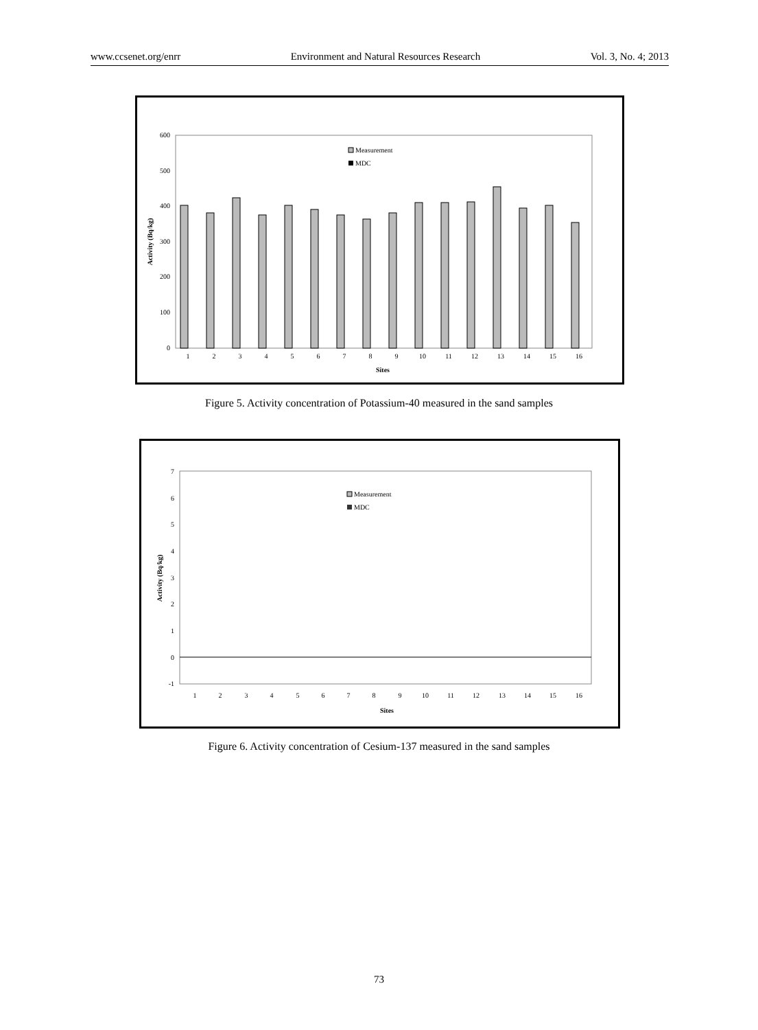www.ccsenet.org/enrr Environment and Natural Resources Research Vol. 3, No. 4; 2013
600
500
400
300
200
100
0
Activity (Bq/kg)
Measurement
MDC
1
2
3
4
5
6
7
8
9
10
11
12
13
14
15
16
Sites
Figure 5. Activity concentration of Potassium-40 measured in the sand samples
7
6
5
4
3
2
1
0
-1
Activity (Bq/kg)
Measurement
MDC
1
2
3
4
5
6
7
8
9
10
11
12
13
14
15
16
Sites
Figure 6. Activity concentration of Cesium-137 measured in the sand samples
73